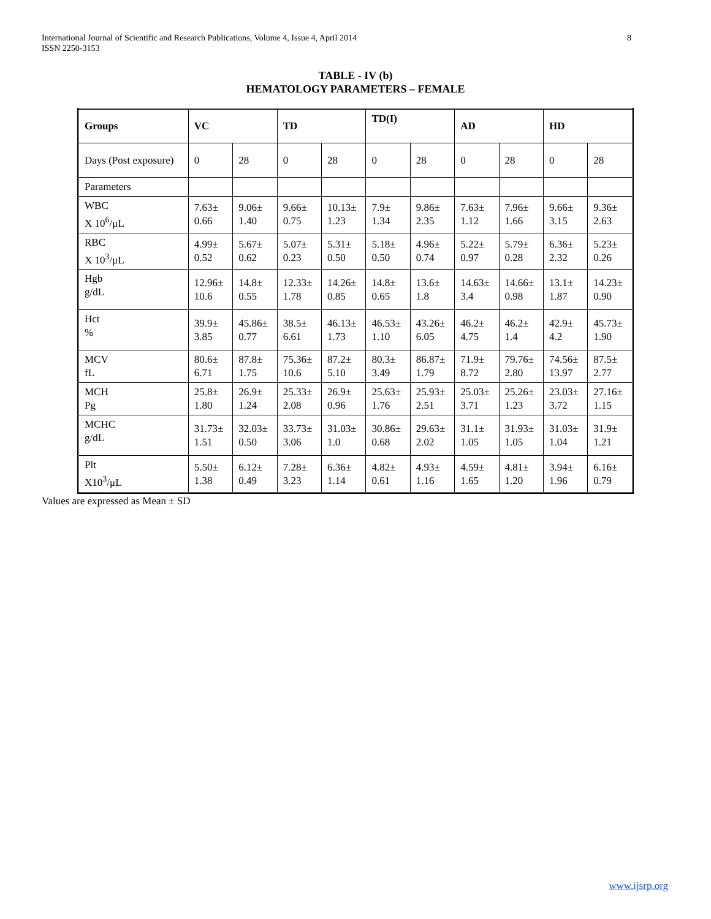International Journal of Scientific and Research Publications, Volume 4, Issue 4, April 2014
ISSN 2250-3153
8
TABLE - IV (b)
HEMATOLOGY PARAMETERS – FEMALE
| Groups | VC | | TD | | TD(I) | | AD | | HD | |
| --- | --- | --- | --- | --- | --- | --- | --- | --- | --- | --- |
| Days (Post exposure) | 0 | 28 | 0 | 28 | 0 | 28 | 0 | 28 | 0 | 28 |
| Parameters | | | | | | | | | | |
| WBC X 10<sup>6</sup>/μL | 7.63± 0.66 | 9.06± 1.40 | 9.66± 0.75 | 10.13± 1.23 | 7.9± 1.34 | 9.86± 2.35 | 7.63± 1.12 | 7.96± 1.66 | 9.66± 3.15 | 9.36± 2.63 |
| RBC X 10<sup>3</sup>/μL | 4.99± 0.52 | 5.67± 0.62 | 5.07± 0.23 | 5.31± 0.50 | 5.18± 0.50 | 4.96± 0.74 | 5.22± 0.97 | 5.79± 0.28 | 6.36± 2.32 | 5.23± 0.26 |
| Hgb g/dL | 12.96± 10.6 | 14.8± 0.55 | 12.33± 1.78 | 14.26± 0.85 | 14.8± 0.65 | 13.6± 1.8 | 14.63± 3.4 | 14.66± 0.98 | 13.1± 1.87 | 14.23± 0.90 |
| Hct % | 39.9± 3.85 | 45.86± 0.77 | 38.5± 6.61 | 46.13± 1.73 | 46.53± 1.10 | 43.26± 6.05 | 46.2± 4.75 | 46.2± 1.4 | 42.9± 4.2 | 45.73± 1.90 |
| MCV fL | 80.6± 6.71 | 87.8± 1.75 | 75.36± 10.6 | 87.2± 5.10 | 80.3± 3.49 | 86.87± 1.79 | 71.9± 8.72 | 79.76± 2.80 | 74.56± 13.97 | 87.5± 2.77 |
| MCH Pg | 25.8± 1.80 | 26.9± 1.24 | 25.33± 2.08 | 26.9± 0.96 | 25.63± 1.76 | 25.93± 2.51 | 25.03± 3.71 | 25.26± 1.23 | 23.03± 3.72 | 27.16± 1.15 |
| MCHC g/dL | 31.73± 1.51 | 32.03± 0.50 | 33.73± 3.06 | 31.03± 1.0 | 30.86± 0.68 | 29.63± 2.02 | 31.1± 1.05 | 31.93± 1.05 | 31.03± 1.04 | 31.9± 1.21 |
| Plt X10<sup>3</sup>/μL | 5.50± 1.38 | 6.12± 0.49 | 7.28± 3.23 | 6.36± 1.14 | 4.82± 0.61 | 4.93± 1.16 | 4.59± 1.65 | 4.81± 1.20 | 3.94± 1.96 | 6.16± 0.79 |
Values are expressed as Mean ± SD
www.ijsrp.org